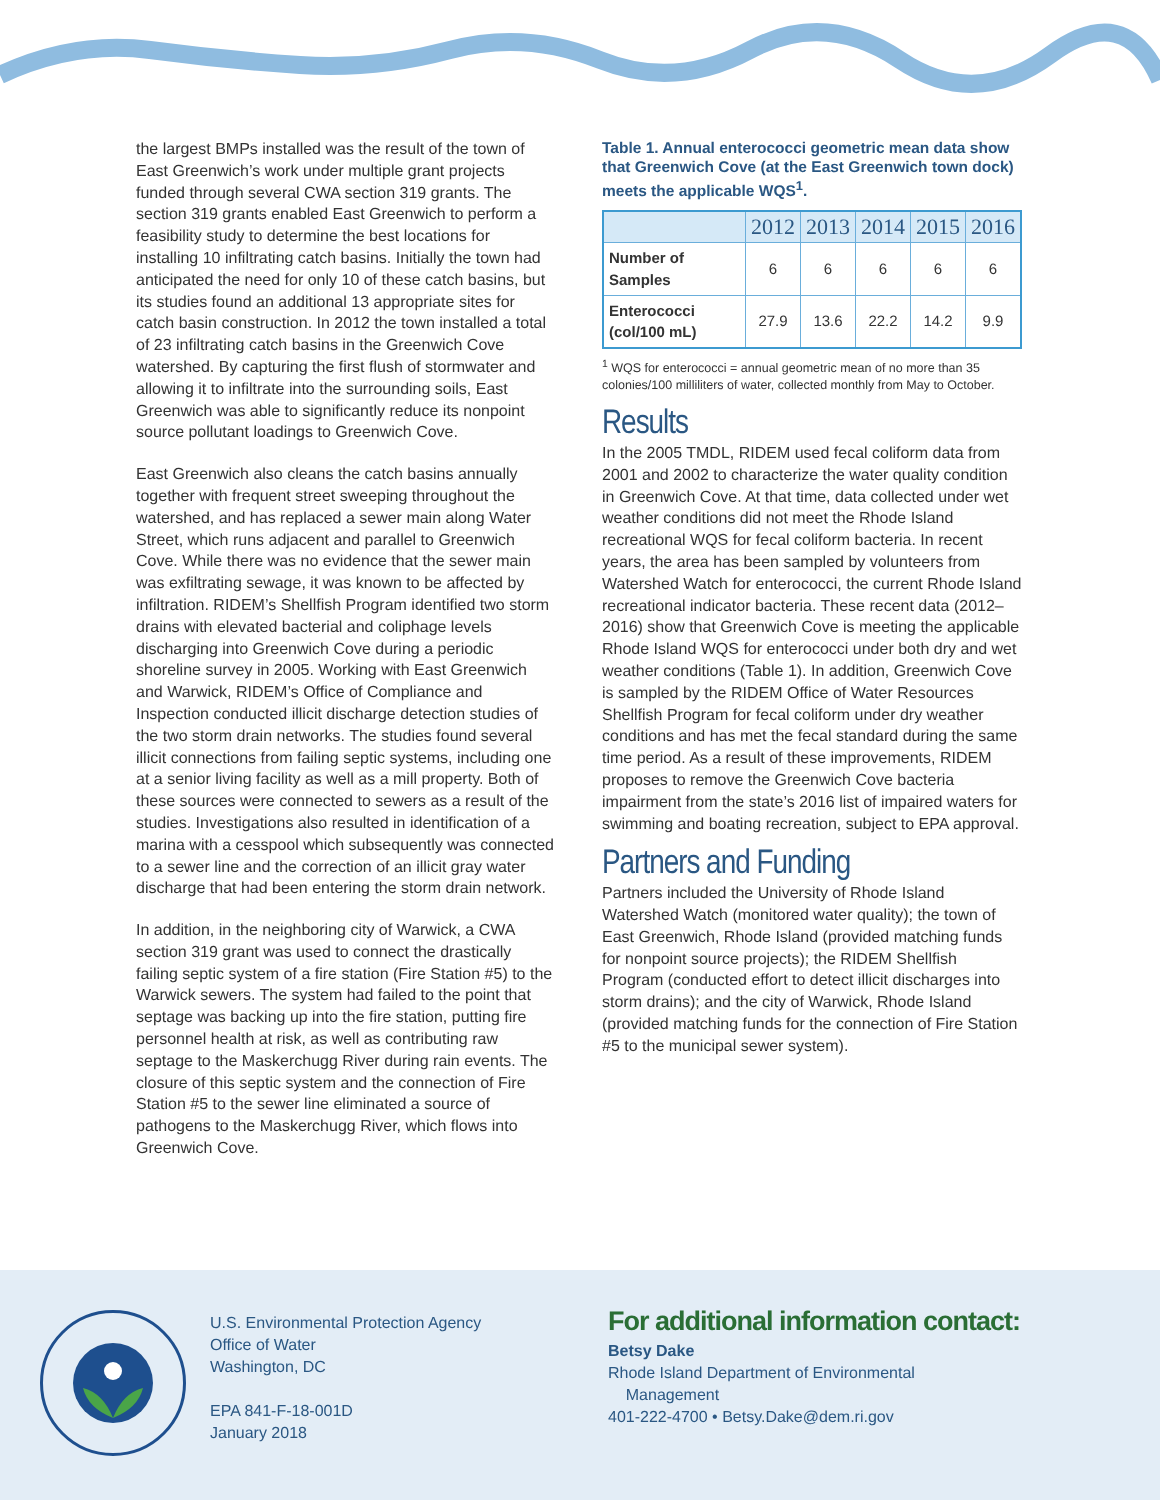the largest BMPs installed was the result of the town of East Greenwich’s work under multiple grant projects funded through several CWA section 319 grants. The section 319 grants enabled East Greenwich to perform a feasibility study to determine the best locations for installing 10 infiltrating catch basins. Initially the town had anticipated the need for only 10 of these catch basins, but its studies found an additional 13 appropriate sites for catch basin construction. In 2012 the town installed a total of 23 infiltrating catch basins in the Greenwich Cove watershed. By capturing the first flush of stormwater and allowing it to infiltrate into the surrounding soils, East Greenwich was able to significantly reduce its nonpoint source pollutant loadings to Greenwich Cove.
East Greenwich also cleans the catch basins annually together with frequent street sweeping throughout the watershed, and has replaced a sewer main along Water Street, which runs adjacent and parallel to Greenwich Cove. While there was no evidence that the sewer main was exfiltrating sewage, it was known to be affected by infiltration. RIDEM’s Shellfish Program identified two storm drains with elevated bacterial and coliphage levels discharging into Greenwich Cove during a periodic shoreline survey in 2005. Working with East Greenwich and Warwick, RIDEM’s Office of Compliance and Inspection conducted illicit discharge detection studies of the two storm drain networks. The studies found several illicit connections from failing septic systems, including one at a senior living facility as well as a mill property. Both of these sources were connected to sewers as a result of the studies. Investigations also resulted in identification of a marina with a cesspool which subsequently was connected to a sewer line and the correction of an illicit gray water discharge that had been entering the storm drain network.
In addition, in the neighboring city of Warwick, a CWA section 319 grant was used to connect the drastically failing septic system of a fire station (Fire Station #5) to the Warwick sewers. The system had failed to the point that septage was backing up into the fire station, putting fire personnel health at risk, as well as contributing raw septage to the Maskerchugg River during rain events. The closure of this septic system and the connection of Fire Station #5 to the sewer line eliminated a source of pathogens to the Maskerchugg River, which flows into Greenwich Cove.
Table 1. Annual enterococci geometric mean data show that Greenwich Cove (at the East Greenwich town dock) meets the applicable WQS<sup>1</sup>.
| | 2012 | 2013 | 2014 | 2015 | 2016 |
| --- | --- | --- | --- | --- | --- |
| Number of Samples | 6 | 6 | 6 | 6 | 6 |
| Enterococci (col/100 mL) | 27.9 | 13.6 | 22.2 | 14.2 | 9.9 |
<sup>1</sup> WQS for enterococci = annual geometric mean of no more than 35 colonies/100 milliliters of water, collected monthly from May to October.
Results
In the 2005 TMDL, RIDEM used fecal coliform data from 2001 and 2002 to characterize the water quality condition in Greenwich Cove. At that time, data collected under wet weather conditions did not meet the Rhode Island recreational WQS for fecal coliform bacteria. In recent years, the area has been sampled by volunteers from Watershed Watch for enterococci, the current Rhode Island recreational indicator bacteria. These recent data (2012–2016) show that Greenwich Cove is meeting the applicable Rhode Island WQS for enterococci under both dry and wet weather conditions (Table 1). In addition, Greenwich Cove is sampled by the RIDEM Office of Water Resources Shellfish Program for fecal coliform under dry weather conditions and has met the fecal standard during the same time period. As a result of these improvements, RIDEM proposes to remove the Greenwich Cove bacteria impairment from the state’s 2016 list of impaired waters for swimming and boating recreation, subject to EPA approval.
Partners and Funding
Partners included the University of Rhode Island Watershed Watch (monitored water quality); the town of East Greenwich, Rhode Island (provided matching funds for nonpoint source projects); the RIDEM Shellfish Program (conducted effort to detect illicit discharges into storm drains); and the city of Warwick, Rhode Island (provided matching funds for the connection of Fire Station #5 to the municipal sewer system).
U.S. Environmental Protection Agency
Office of Water
Washington, DC
EPA 841-F-18-001D
January 2018
For additional information contact:
Betsy Dake
Rhode Island Department of Environmental
Management
401-222-4700 • Betsy.Dake@dem.ri.gov